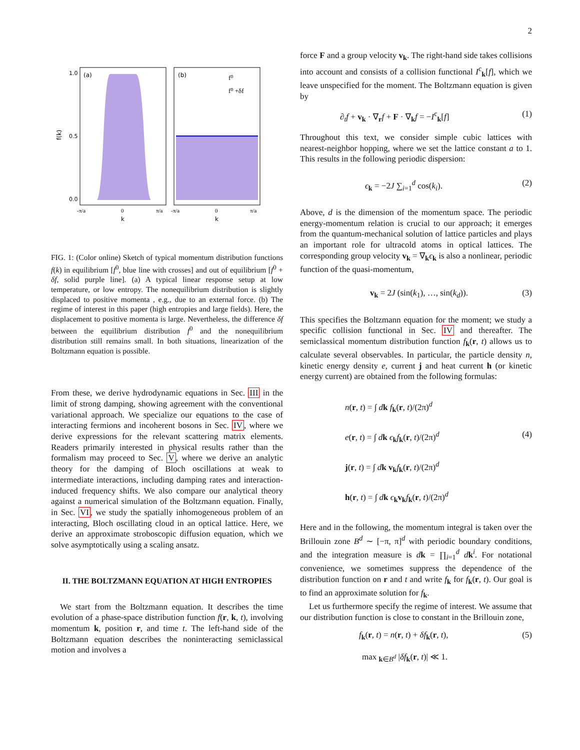2
(a)
(b)
f⁰
f⁰ +δf
1.0
0.5
0.0
f(k)
-π/a
0
π/a
-π/a
0
π/a
k
k
FIG. 1: (Color online) Sketch of typical momentum distribution functions f(k) in equilibrium [f<sup>0</sup>, blue line with crosses] and out of equilibrium [f<sup>0</sup> + δf, solid purple line]. (a) A typical linear response setup at low temperature, or low entropy. The nonequilibrium distribution is slightly displaced to positive momenta , e.g., due to an external force. (b) The regime of interest in this paper (high entropies and large fields). Here, the displacement to positive momenta is large. Nevertheless, the difference δf between the equilibrium distribution f<sup>0</sup> and the nonequilibrium distribution still remains small. In both situations, linearization of the Boltzmann equation is possible.
From these, we derive hydrodynamic equations in Sec. III in the limit of strong damping, showing agreement with the conventional variational approach. We specialize our equations to the case of interacting fermions and incoherent bosons in Sec. IV, where we derive expressions for the relevant scattering matrix elements. Readers primarily interested in physical results rather than the formalism may proceed to Sec. V, where we derive an analytic theory for the damping of Bloch oscillations at weak to intermediate interactions, including damping rates and interaction-induced frequency shifts. We also compare our analytical theory against a numerical simulation of the Boltzmann equation. Finally, in Sec. VI, we study the spatially inhomogeneous problem of an interacting, Bloch oscillating cloud in an optical lattice. Here, we derive an approximate stroboscopic diffusion equation, which we solve asymptotically using a scaling ansatz.
II. THE BOLTZMANN EQUATION AT HIGH ENTROPIES
We start from the Boltzmann equation. It describes the time evolution of a phase-space distribution function f(r, k, t), involving momentum k, position r, and time t. The left-hand side of the Boltzmann equation describes the noninteracting semiclassical motion and involves a
force F and a group velocity v<sub>k</sub>. The right-hand side takes collisions into account and consists of a collision functional I<sup>c</sup><sub>k</sub>[f], which we leave unspecified for the moment. The Boltzmann equation is given by
∂<sub>t</sub>f + v<sub>k</sub> · ∇<sub>r</sub>f + F · ∇<sub>k</sub>f = −I<sup>c</sup><sub>k</sub>[f] (1)
Throughout this text, we consider simple cubic lattices with nearest-neighbor hopping, where we set the lattice constant a to 1. This results in the following periodic dispersion:
ϵ<sub>k</sub> = −2J ∑<sub>i=1</sub><sup>d</sup> cos(k<sub>i</sub>). (2)
Above, d is the dimension of the momentum space. The periodic energy-momentum relation is crucial to our approach; it emerges from the quantum-mechanical solution of lattice particles and plays an important role for ultracold atoms in optical lattices. The corresponding group velocity v<sub>k</sub> = ∇<sub>k</sub>ϵ<sub>k</sub> is also a nonlinear, periodic function of the quasi-momentum,
v<sub>k</sub> = 2J (sin(k<sub>1</sub>), …, sin(k<sub>d</sub>)). (3)
This specifies the Boltzmann equation for the moment; we study a specific collision functional in Sec. IV and thereafter. The semiclassical momentum distribution function f<sub>k</sub>(r, t) allows us to calculate several observables. In particular, the particle density n, kinetic energy density e, current j and heat current h (or kinetic energy current) are obtained from the following formulas:
n(r, t) = ∫ dk f<sub>k</sub>(r, t)/(2π)<sup>d</sup>
e(r, t) = ∫ dk ϵ<sub>k</sub>f<sub>k</sub>(r, t)/(2π)<sup>d</sup> (4)
j(r, t) = ∫ dk v<sub>k</sub> f<sub>k</sub>(r, t)/(2π)<sup>d</sup>
h(r, t) = ∫ dk ϵ<sub>k</sub>v<sub>k</sub> f<sub>k</sub>(r, t)/(2π)<sup>d</sup>
Here and in the following, the momentum integral is taken over the Brillouin zone B<sup>d</sup> ∼ [−π, π]<sup>d</sup> with periodic boundary conditions, and the integration measure is dk = ∏<sub>i=1</sub><sup>d</sup> dk<sup>i</sup>. For notational convenience, we sometimes suppress the dependence of the distribution function on r and t and write f<sub>k</sub> for f<sub>k</sub>(r, t). Our goal is to find an approximate solution for f<sub>k</sub>.
Let us furthermore specify the regime of interest. We assume that our distribution function is close to constant in the Brillouin zone,
f<sub>k</sub>(r, t) = n(r, t) + δf<sub>k</sub>(r, t), (5)
max <sub>k∈B<sup>d</sup></sub> |δf<sub>k</sub>(r, t)| ≪ 1.